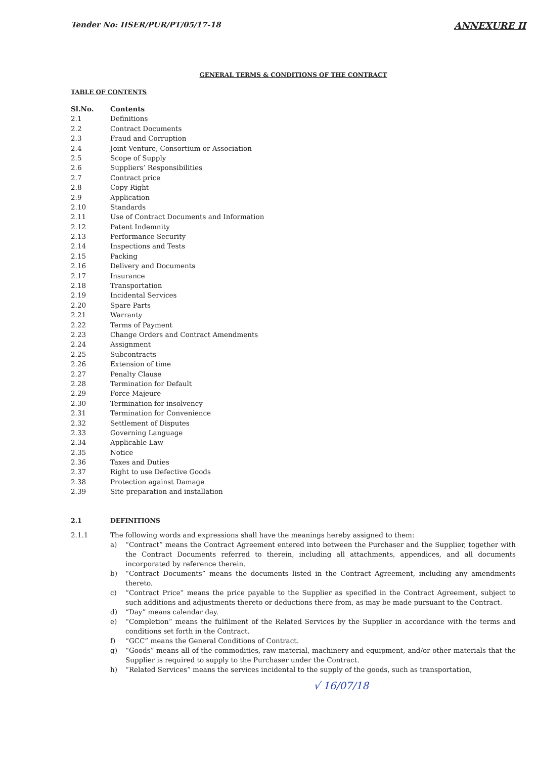Tender No: IISER/PUR/PT/05/17-18 ANNEXURE II
GENERAL TERMS & CONDITIONS OF THE CONTRACT
TABLE OF CONTENTS
| Sl.No. | Contents |
| --- | --- |
| 2.1 | Definitions |
| 2.2 | Contract Documents |
| 2.3 | Fraud and Corruption |
| 2.4 | Joint Venture, Consortium or Association |
| 2.5 | Scope of Supply |
| 2.6 | Suppliers’ Responsibilities |
| 2.7 | Contract price |
| 2.8 | Copy Right |
| 2.9 | Application |
| 2.10 | Standards |
| 2.11 | Use of Contract Documents and Information |
| 2.12 | Patent Indemnity |
| 2.13 | Performance Security |
| 2.14 | Inspections and Tests |
| 2.15 | Packing |
| 2.16 | Delivery and Documents |
| 2.17 | Insurance |
| 2.18 | Transportation |
| 2.19 | Incidental Services |
| 2.20 | Spare Parts |
| 2.21 | Warranty |
| 2.22 | Terms of Payment |
| 2.23 | Change Orders and Contract Amendments |
| 2.24 | Assignment |
| 2.25 | Subcontracts |
| 2.26 | Extension of time |
| 2.27 | Penalty Clause |
| 2.28 | Termination for Default |
| 2.29 | Force Majeure |
| 2.30 | Termination for insolvency |
| 2.31 | Termination for Convenience |
| 2.32 | Settlement of Disputes |
| 2.33 | Governing Language |
| 2.34 | Applicable Law |
| 2.35 | Notice |
| 2.36 | Taxes and Duties |
| 2.37 | Right to use Defective Goods |
| 2.38 | Protection against Damage |
| 2.39 | Site preparation and installation |
2.1 DEFINITIONS
2.1.1 The following words and expressions shall have the meanings hereby assigned to them:
a) “Contract” means the Contract Agreement entered into between the Purchaser and the Supplier, together with the Contract Documents referred to therein, including all attachments, appendices, and all documents incorporated by reference therein.
b) “Contract Documents” means the documents listed in the Contract Agreement, including any amendments thereto.
c) “Contract Price” means the price payable to the Supplier as specified in the Contract Agreement, subject to such additions and adjustments thereto or deductions there from, as may be made pursuant to the Contract.
d) “Day” means calendar day.
e) “Completion” means the fulfilment of the Related Services by the Supplier in accordance with the terms and conditions set forth in the Contract.
f) “GCC” means the General Conditions of Contract.
g) “Goods” means all of the commodities, raw material, machinery and equipment, and/or other materials that the Supplier is required to supply to the Purchaser under the Contract.
h) “Related Services” means the services incidental to the supply of the goods, such as transportation,
√ 16/07/18